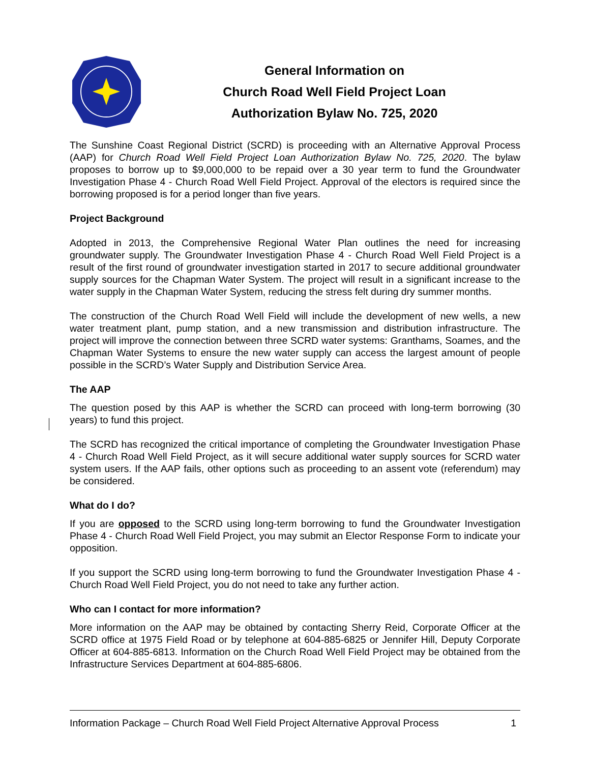General Information on
Church Road Well Field Project Loan
Authorization Bylaw No. 725, 2020
The Sunshine Coast Regional District (SCRD) is proceeding with an Alternative Approval Process (AAP) for Church Road Well Field Project Loan Authorization Bylaw No. 725, 2020. The bylaw proposes to borrow up to $9,000,000 to be repaid over a 30 year term to fund the Groundwater Investigation Phase 4 - Church Road Well Field Project. Approval of the electors is required since the borrowing proposed is for a period longer than five years.
Project Background
Adopted in 2013, the Comprehensive Regional Water Plan outlines the need for increasing groundwater supply. The Groundwater Investigation Phase 4 - Church Road Well Field Project is a result of the first round of groundwater investigation started in 2017 to secure additional groundwater supply sources for the Chapman Water System. The project will result in a significant increase to the water supply in the Chapman Water System, reducing the stress felt during dry summer months.
The construction of the Church Road Well Field will include the development of new wells, a new water treatment plant, pump station, and a new transmission and distribution infrastructure. The project will improve the connection between three SCRD water systems: Granthams, Soames, and the Chapman Water Systems to ensure the new water supply can access the largest amount of people possible in the SCRD’s Water Supply and Distribution Service Area.
The AAP
The question posed by this AAP is whether the SCRD can proceed with long-term borrowing (30 years) to fund this project.
The SCRD has recognized the critical importance of completing the Groundwater Investigation Phase 4 - Church Road Well Field Project, as it will secure additional water supply sources for SCRD water system users. If the AAP fails, other options such as proceeding to an assent vote (referendum) may be considered.
What do I do?
If you are opposed to the SCRD using long-term borrowing to fund the Groundwater Investigation Phase 4 - Church Road Well Field Project, you may submit an Elector Response Form to indicate your opposition.
If you support the SCRD using long-term borrowing to fund the Groundwater Investigation Phase 4 - Church Road Well Field Project, you do not need to take any further action.
Who can I contact for more information?
More information on the AAP may be obtained by contacting Sherry Reid, Corporate Officer at the SCRD office at 1975 Field Road or by telephone at 604-885-6825 or Jennifer Hill, Deputy Corporate Officer at 604-885-6813. Information on the Church Road Well Field Project may be obtained from the Infrastructure Services Department at 604-885-6806.
Information Package – Church Road Well Field Project Alternative Approval Process 1